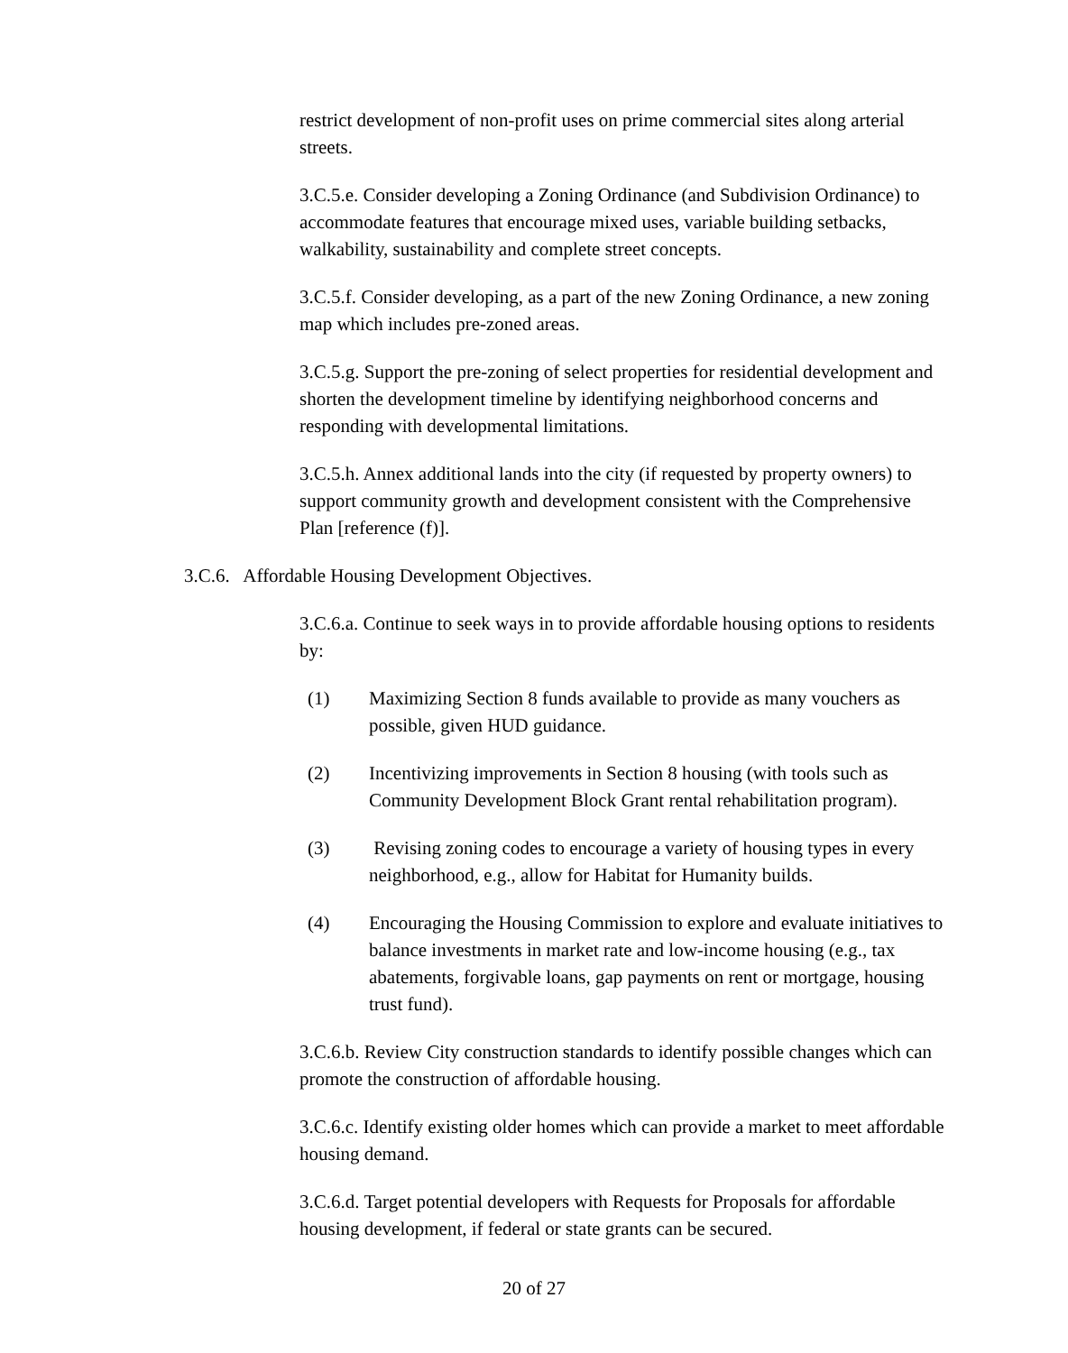restrict development of non-profit uses on prime commercial sites along arterial streets.
3.C.5.e. Consider developing a Zoning Ordinance (and Subdivision Ordinance) to accommodate features that encourage mixed uses, variable building setbacks, walkability, sustainability and complete street concepts.
3.C.5.f. Consider developing, as a part of the new Zoning Ordinance, a new zoning map which includes pre-zoned areas.
3.C.5.g. Support the pre-zoning of select properties for residential development and shorten the development timeline by identifying neighborhood concerns and responding with developmental limitations.
3.C.5.h. Annex additional lands into the city (if requested by property owners) to support community growth and development consistent with the Comprehensive Plan [reference (f)].
3.C.6. Affordable Housing Development Objectives.
3.C.6.a. Continue to seek ways in to provide affordable housing options to residents by:
(1) Maximizing Section 8 funds available to provide as many vouchers as possible, given HUD guidance.
(2) Incentivizing improvements in Section 8 housing (with tools such as Community Development Block Grant rental rehabilitation program).
(3) Revising zoning codes to encourage a variety of housing types in every neighborhood, e.g., allow for Habitat for Humanity builds.
(4) Encouraging the Housing Commission to explore and evaluate initiatives to balance investments in market rate and low-income housing (e.g., tax abatements, forgivable loans, gap payments on rent or mortgage, housing trust fund).
3.C.6.b. Review City construction standards to identify possible changes which can promote the construction of affordable housing.
3.C.6.c. Identify existing older homes which can provide a market to meet affordable housing demand.
3.C.6.d. Target potential developers with Requests for Proposals for affordable housing development, if federal or state grants can be secured.
20 of 27